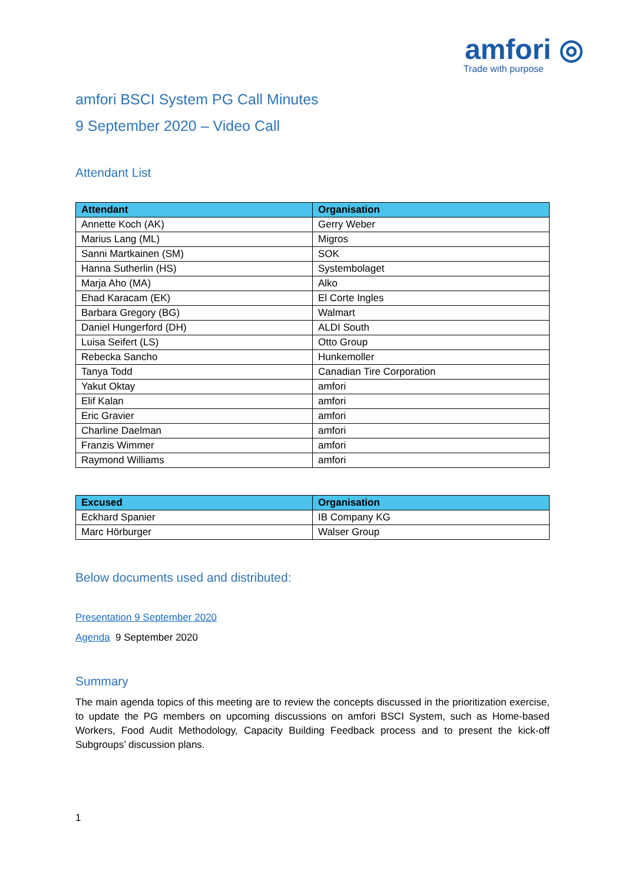amfori ◎
Trade with purpose
amfori BSCI System PG Call Minutes
9 September 2020 – Video Call
Attendant List
| Attendant | Organisation |
| --- | --- |
| Annette Koch (AK) | Gerry Weber |
| Marius Lang (ML) | Migros |
| Sanni Martkainen (SM) | SOK |
| Hanna Sutherlin (HS) | Systembolaget |
| Marja Aho (MA) | Alko |
| Ehad Karacam (EK) | El Corte Ingles |
| Barbara Gregory (BG) | Walmart |
| Daniel Hungerford (DH) | ALDI South |
| Luisa Seifert (LS) | Otto Group |
| Rebecka Sancho | Hunkemoller |
| Tanya Todd | Canadian Tire Corporation |
| Yakut Oktay | amfori |
| Elif Kalan | amfori |
| Eric Gravier | amfori |
| Charline Daelman | amfori |
| Franzis Wimmer | amfori |
| Raymond Williams | amfori |
| Excused | Organisation |
| --- | --- |
| Eckhard Spanier | IB Company KG |
| Marc Hörburger | Walser Group |
Below documents used and distributed:
Presentation 9 September 2020
Agenda 9 September 2020
Summary
The main agenda topics of this meeting are to review the concepts discussed in the prioritization exercise, to update the PG members on upcoming discussions on amfori BSCI System, such as Home-based Workers, Food Audit Methodology, Capacity Building Feedback process and to present the kick-off Subgroups’ discussion plans.
1